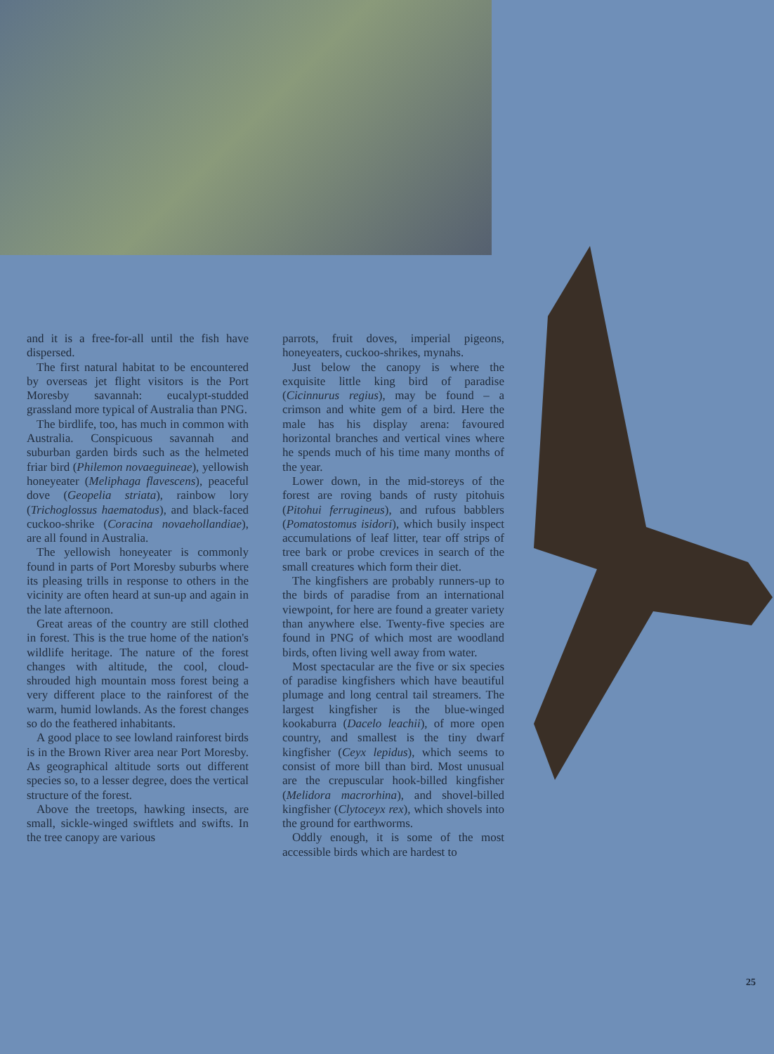and it is a free-for-all until the fish have dispersed.
The first natural habitat to be encountered by overseas jet flight visitors is the Port Moresby savannah: eucalypt-studded grassland more typical of Australia than PNG.
The birdlife, too, has much in common with Australia. Conspicuous savannah and suburban garden birds such as the helmeted friar bird (Philemon novaeguineae), yellowish honeyeater (Meliphaga flavescens), peaceful dove (Geopelia striata), rainbow lory (Trichoglossus haematodus), and black-faced cuckoo-shrike (Coracina novaehollandiae), are all found in Australia.
The yellowish honeyeater is commonly found in parts of Port Moresby suburbs where its pleasing trills in response to others in the vicinity are often heard at sun-up and again in the late afternoon.
Great areas of the country are still clothed in forest. This is the true home of the nation's wildlife heritage. The nature of the forest changes with altitude, the cool, cloud-shrouded high mountain moss forest being a very different place to the rainforest of the warm, humid lowlands. As the forest changes so do the feathered inhabitants.
A good place to see lowland rainforest birds is in the Brown River area near Port Moresby. As geographical altitude sorts out different species so, to a lesser degree, does the vertical structure of the forest.
Above the treetops, hawking insects, are small, sickle-winged swiftlets and swifts. In the tree canopy are various
parrots, fruit doves, imperial pigeons, honeyeaters, cuckoo-shrikes, mynahs.
Just below the canopy is where the exquisite little king bird of paradise (Cicinnurus regius), may be found – a crimson and white gem of a bird. Here the male has his display arena: favoured horizontal branches and vertical vines where he spends much of his time many months of the year.
Lower down, in the mid-storeys of the forest are roving bands of rusty pitohuis (Pitohui ferrugineus), and rufous babblers (Pomatostomus isidori), which busily inspect accumulations of leaf litter, tear off strips of tree bark or probe crevices in search of the small creatures which form their diet.
The kingfishers are probably runners-up to the birds of paradise from an international viewpoint, for here are found a greater variety than anywhere else. Twenty-five species are found in PNG of which most are woodland birds, often living well away from water.
Most spectacular are the five or six species of paradise kingfishers which have beautiful plumage and long central tail streamers. The largest kingfisher is the blue-winged kookaburra (Dacelo leachii), of more open country, and smallest is the tiny dwarf kingfisher (Ceyx lepidus), which seems to consist of more bill than bird. Most unusual are the crepuscular hook-billed kingfisher (Melidora macrorhina), and shovel-billed kingfisher (Clytoceyx rex), which shovels into the ground for earthworms.
Oddly enough, it is some of the most accessible birds which are hardest to
25